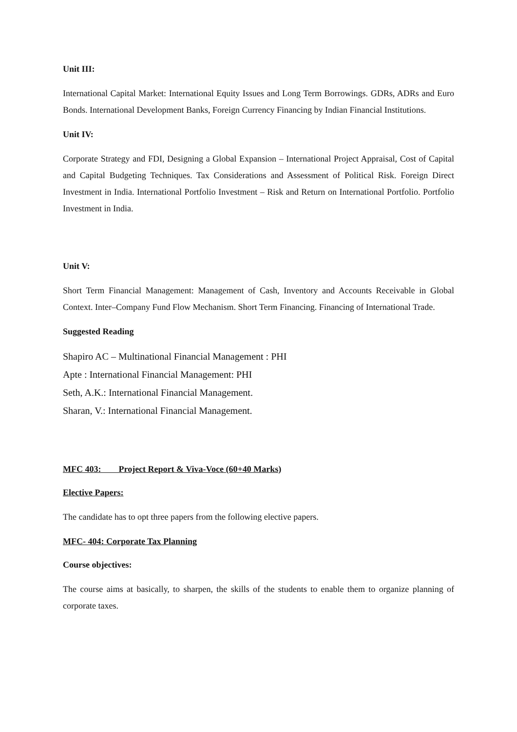Unit III:
International Capital Market: International Equity Issues and Long Term Borrowings. GDRs, ADRs and Euro Bonds. International Development Banks, Foreign Currency Financing by Indian Financial Institutions.
Unit IV:
Corporate Strategy and FDI, Designing a Global Expansion – International Project Appraisal, Cost of Capital and Capital Budgeting Techniques. Tax Considerations and Assessment of Political Risk. Foreign Direct Investment in India. International Portfolio Investment – Risk and Return on International Portfolio. Portfolio Investment in India.
Unit V:
Short Term Financial Management: Management of Cash, Inventory and Accounts Receivable in Global Context. Inter–Company Fund Flow Mechanism. Short Term Financing. Financing of International Trade.
Suggested Reading
Shapiro AC – Multinational Financial Management : PHI
Apte : International Financial Management: PHI
Seth, A.K.: International Financial Management.
Sharan, V.: International Financial Management.
MFC 403: Project Report & Viva-Voce (60+40 Marks)
Elective Papers:
The candidate has to opt three papers from the following elective papers.
MFC- 404: Corporate Tax Planning
Course objectives:
The course aims at basically, to sharpen, the skills of the students to enable them to organize planning of corporate taxes.